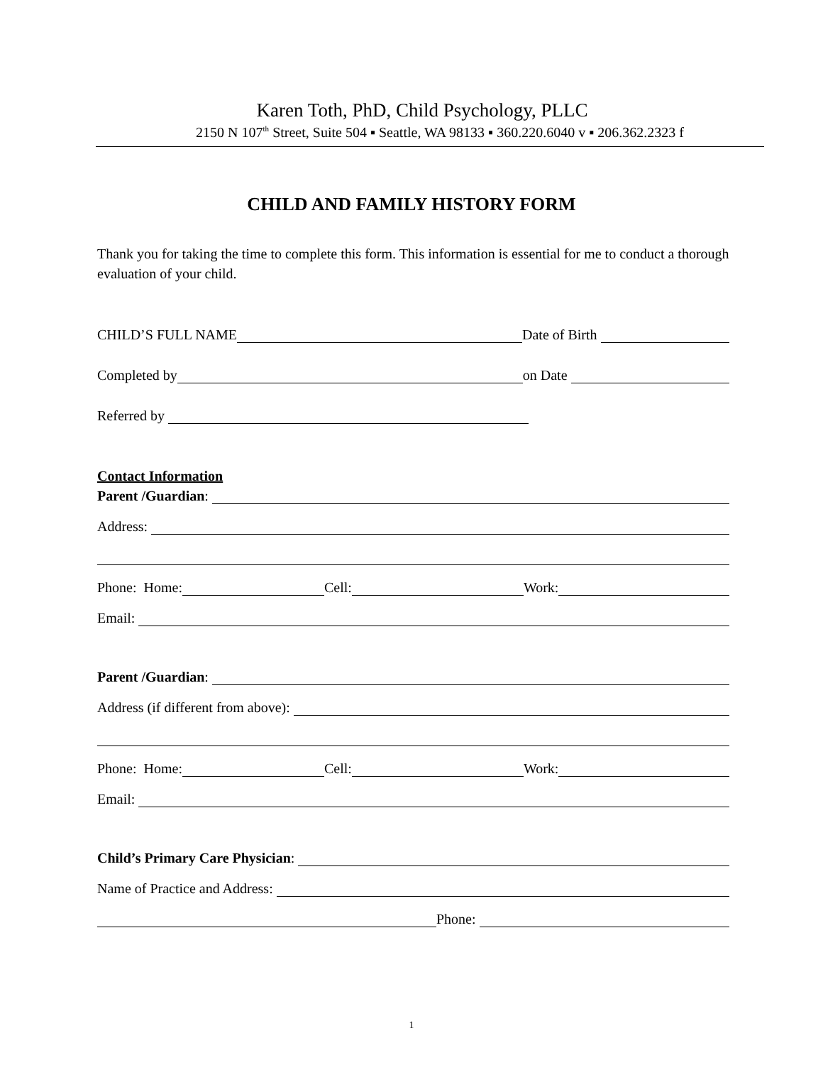Karen Toth, PhD, Child Psychology, PLLC
2150 N 107<sup>th</sup> Street, Suite 504 ▪ Seattle, WA 98133 ▪ 360.220.6040 v ▪ 206.362.2323 f
CHILD AND FAMILY HISTORY FORM
Thank you for taking the time to complete this form. This information is essential for me to conduct a thorough evaluation of your child.
CHILD’S FULL NAME Date of Birth
Completed by on Date
Referred by
Contact Information
Parent /Guardian:
Address:
Phone: Home: Cell: Work:
Email:
Parent /Guardian:
Address (if different from above):
Phone: Home: Cell: Work:
Email:
Child’s Primary Care Physician:
Name of Practice and Address:
Phone:
1